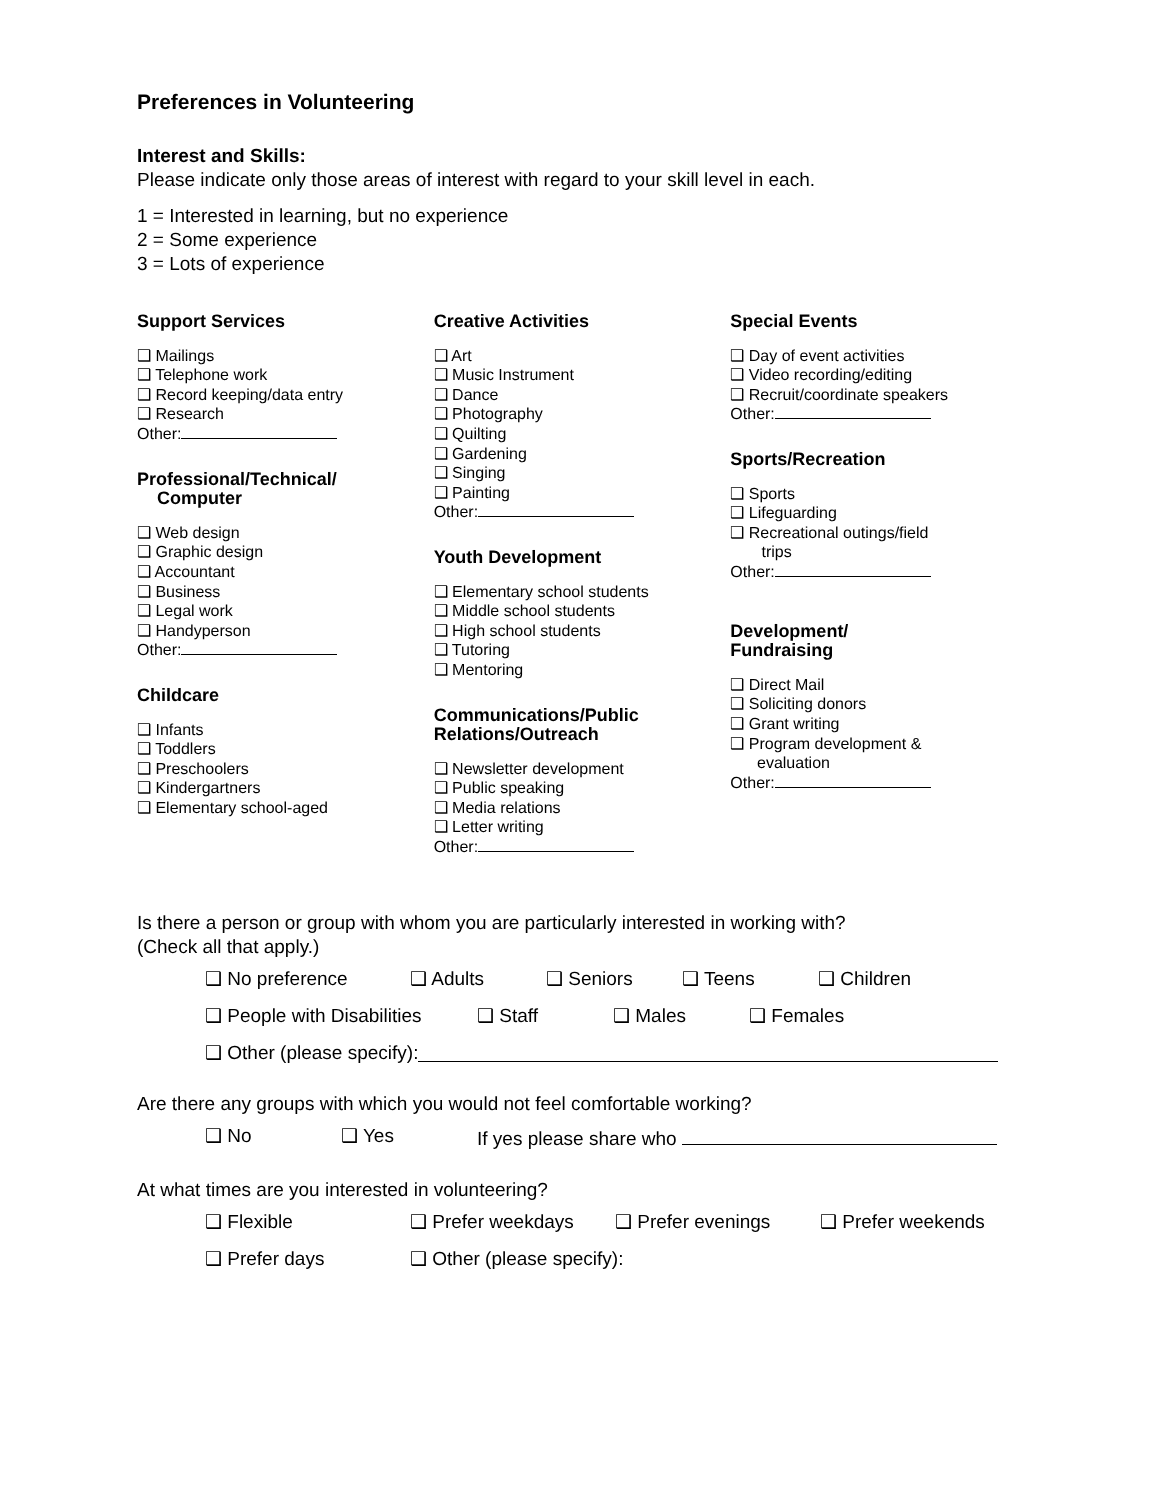Preferences in Volunteering
Interest and Skills:
Please indicate only those areas of interest with regard to your skill level in each.
1 = Interested in learning, but no experience
2 = Some experience
3 = Lots of experience
Support Services
❑ Mailings
❑ Telephone work
❑ Record keeping/data entry
❑ Research
Other:
Professional/Technical/
Computer
❑ Web design
❑ Graphic design
❑ Accountant
❑ Business
❑ Legal work
❑ Handyperson
Other:
Childcare
❑ Infants
❑ Toddlers
❑ Preschoolers
❑ Kindergartners
❑ Elementary school-aged
Creative Activities
❑ Art
❑ Music Instrument
❑ Dance
❑ Photography
❑ Quilting
❑ Gardening
❑ Singing
❑ Painting
Other:
Youth Development
❑ Elementary school students
❑ Middle school students
❑ High school students
❑ Tutoring
❑ Mentoring
Communications/Public
Relations/Outreach
❑ Newsletter development
❑ Public speaking
❑ Media relations
❑ Letter writing
Other:
Special Events
❑ Day of event activities
❑ Video recording/editing
❑ Recruit/coordinate speakers
Other:
Sports/Recreation
❑ Sports
❑ Lifeguarding
❑ Recreational outings/field
trips
Other:
Development/
Fundraising
❑ Direct Mail
❑ Soliciting donors
❑ Grant writing
❑ Program development &
evaluation
Other:
Is there a person or group with whom you are particularly interested in working with?
(Check all that apply.)
❑ No preference ❑ Adults ❑ Seniors ❑ Teens ❑ Children
❑ People with Disabilities ❑ Staff ❑ Males ❑ Females
❑ Other (please specify):
Are there any groups with which you would not feel comfortable working?
❑ No ❑ Yes If yes please share who
At what times are you interested in volunteering?
❑ Flexible ❑ Prefer weekdays ❑ Prefer evenings ❑ Prefer weekends
❑ Prefer days ❑ Other (please specify):